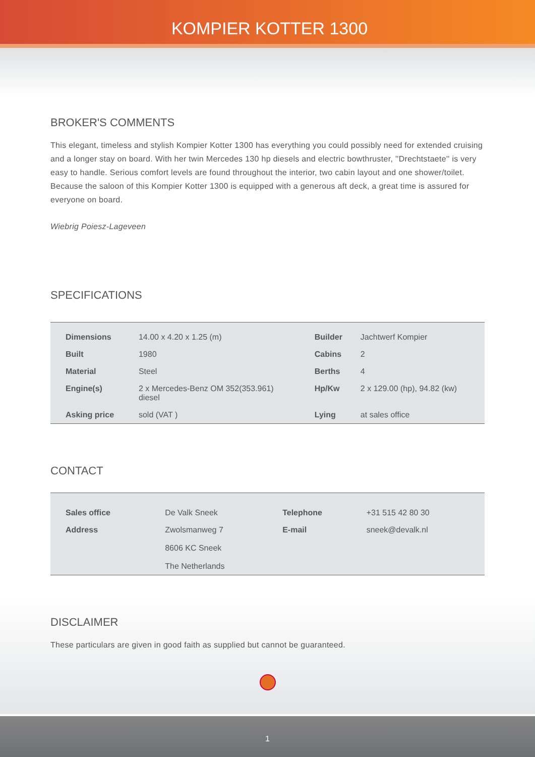KOMPIER KOTTER 1300
BROKER'S COMMENTS
This elegant, timeless and stylish Kompier Kotter 1300 has everything you could possibly need for extended cruising and a longer stay on board. With her twin Mercedes 130 hp diesels and electric bowthruster, ''Drechtstaete'' is very easy to handle. Serious comfort levels are found throughout the interior, two cabin layout and one shower/toilet. Because the saloon of this Kompier Kotter 1300 is equipped with a generous aft deck, a great time is assured for everyone on board.
Wiebrig Poiesz-Lageveen
SPECIFICATIONS
| Dimensions | 14.00 x 4.20 x 1.25 (m) | Builder | Jachtwerf Kompier |
| Built | 1980 | Cabins | 2 |
| Material | Steel | Berths | 4 |
| Engine(s) | 2 x Mercedes-Benz OM 352(353.961) diesel | Hp/Kw | 2 x 129.00 (hp), 94.82 (kw) |
| Asking price | sold (VAT ) | Lying | at sales office |
CONTACT
| Sales office | De Valk Sneek | Telephone | +31 515 42 80 30 |
| Address | Zwolsmanweg 7 8606 KC Sneek The Netherlands | E-mail | sneek@devalk.nl |
DISCLAIMER
These particulars are given in good faith as supplied but cannot be guaranteed.
1